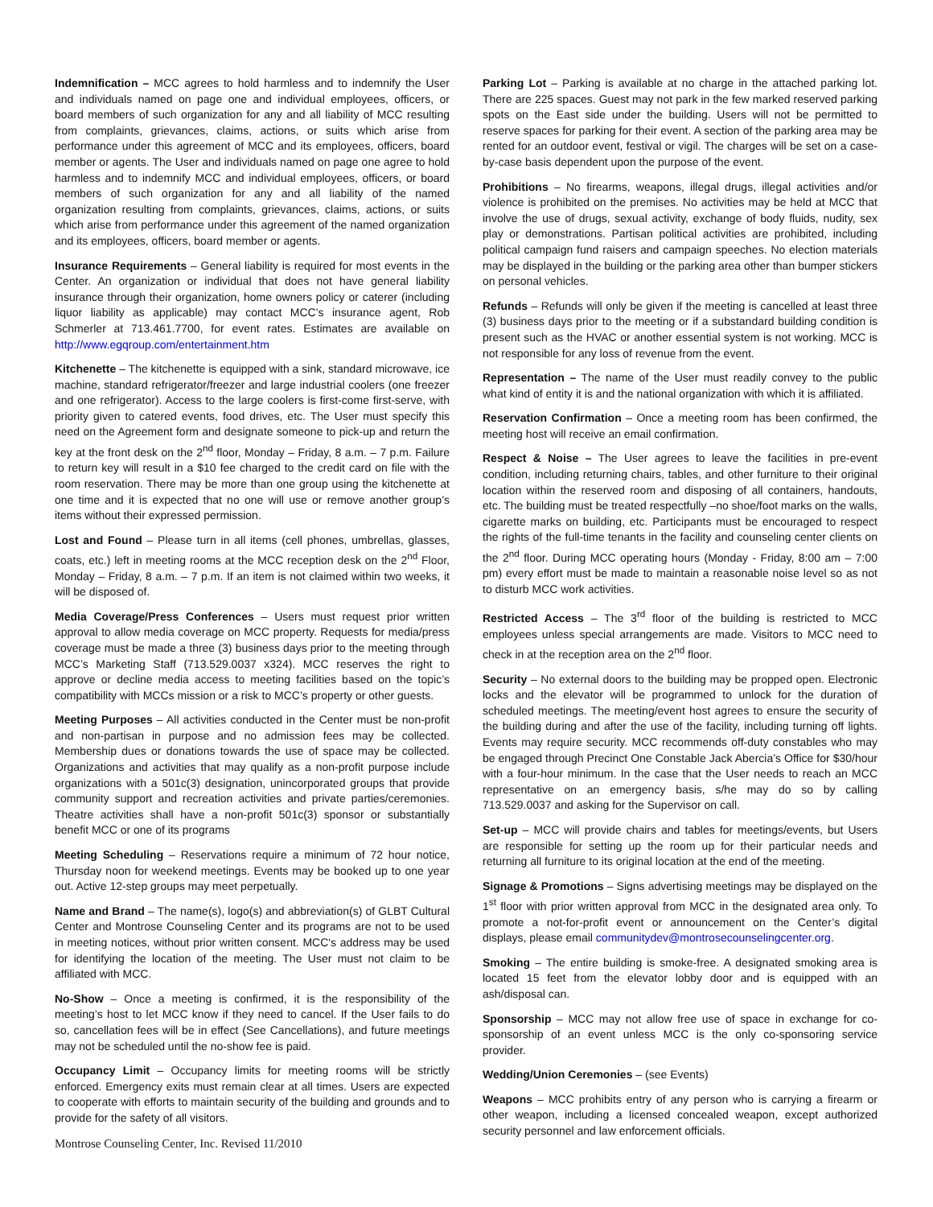Indemnification – MCC agrees to hold harmless and to indemnify the User and individuals named on page one and individual employees, officers, or board members of such organization for any and all liability of MCC resulting from complaints, grievances, claims, actions, or suits which arise from performance under this agreement of MCC and its employees, officers, board member or agents. The User and individuals named on page one agree to hold harmless and to indemnify MCC and individual employees, officers, or board members of such organization for any and all liability of the named organization resulting from complaints, grievances, claims, actions, or suits which arise from performance under this agreement of the named organization and its employees, officers, board member or agents.
Insurance Requirements – General liability is required for most events in the Center. An organization or individual that does not have general liability insurance through their organization, home owners policy or caterer (including liquor liability as applicable) may contact MCC’s insurance agent, Rob Schmerler at 713.461.7700, for event rates. Estimates are available on http://www.egqroup.com/entertainment.htm
Kitchenette – The kitchenette is equipped with a sink, standard microwave, ice machine, standard refrigerator/freezer and large industrial coolers (one freezer and one refrigerator). Access to the large coolers is first-come first-serve, with priority given to catered events, food drives, etc. The User must specify this need on the Agreement form and designate someone to pick-up and return the key at the front desk on the 2<sup>nd</sup> floor, Monday – Friday, 8 a.m. – 7 p.m. Failure to return key will result in a $10 fee charged to the credit card on file with the room reservation. There may be more than one group using the kitchenette at one time and it is expected that no one will use or remove another group’s items without their expressed permission.
Lost and Found – Please turn in all items (cell phones, umbrellas, glasses, coats, etc.) left in meeting rooms at the MCC reception desk on the 2<sup>nd</sup> Floor, Monday – Friday, 8 a.m. – 7 p.m. If an item is not claimed within two weeks, it will be disposed of.
Media Coverage/Press Conferences – Users must request prior written approval to allow media coverage on MCC property. Requests for media/press coverage must be made a three (3) business days prior to the meeting through MCC’s Marketing Staff (713.529.0037 x324). MCC reserves the right to approve or decline media access to meeting facilities based on the topic’s compatibility with MCCs mission or a risk to MCC’s property or other guests.
Meeting Purposes – All activities conducted in the Center must be non-profit and non-partisan in purpose and no admission fees may be collected. Membership dues or donations towards the use of space may be collected. Organizations and activities that may qualify as a non-profit purpose include organizations with a 501c(3) designation, unincorporated groups that provide community support and recreation activities and private parties/ceremonies. Theatre activities shall have a non-profit 501c(3) sponsor or substantially benefit MCC or one of its programs
Meeting Scheduling – Reservations require a minimum of 72 hour notice, Thursday noon for weekend meetings. Events may be booked up to one year out. Active 12-step groups may meet perpetually.
Name and Brand – The name(s), logo(s) and abbreviation(s) of GLBT Cultural Center and Montrose Counseling Center and its programs are not to be used in meeting notices, without prior written consent. MCC's address may be used for identifying the location of the meeting. The User must not claim to be affiliated with MCC.
No-Show – Once a meeting is confirmed, it is the responsibility of the meeting’s host to let MCC know if they need to cancel. If the User fails to do so, cancellation fees will be in effect (See Cancellations), and future meetings may not be scheduled until the no-show fee is paid.
Occupancy Limit – Occupancy limits for meeting rooms will be strictly enforced. Emergency exits must remain clear at all times. Users are expected to cooperate with efforts to maintain security of the building and grounds and to provide for the safety of all visitors.
Parking Lot – Parking is available at no charge in the attached parking lot. There are 225 spaces. Guest may not park in the few marked reserved parking spots on the East side under the building. Users will not be permitted to reserve spaces for parking for their event. A section of the parking area may be rented for an outdoor event, festival or vigil. The charges will be set on a case-by-case basis dependent upon the purpose of the event.
Prohibitions – No firearms, weapons, illegal drugs, illegal activities and/or violence is prohibited on the premises. No activities may be held at MCC that involve the use of drugs, sexual activity, exchange of body fluids, nudity, sex play or demonstrations. Partisan political activities are prohibited, including political campaign fund raisers and campaign speeches. No election materials may be displayed in the building or the parking area other than bumper stickers on personal vehicles.
Refunds – Refunds will only be given if the meeting is cancelled at least three (3) business days prior to the meeting or if a substandard building condition is present such as the HVAC or another essential system is not working. MCC is not responsible for any loss of revenue from the event.
Representation – The name of the User must readily convey to the public what kind of entity it is and the national organization with which it is affiliated.
Reservation Confirmation – Once a meeting room has been confirmed, the meeting host will receive an email confirmation.
Respect & Noise – The User agrees to leave the facilities in pre-event condition, including returning chairs, tables, and other furniture to their original location within the reserved room and disposing of all containers, handouts, etc. The building must be treated respectfully –no shoe/foot marks on the walls, cigarette marks on building, etc. Participants must be encouraged to respect the rights of the full-time tenants in the facility and counseling center clients on the 2<sup>nd</sup> floor. During MCC operating hours (Monday - Friday, 8:00 am – 7:00 pm) every effort must be made to maintain a reasonable noise level so as not to disturb MCC work activities.
Restricted Access – The 3<sup>rd</sup> floor of the building is restricted to MCC employees unless special arrangements are made. Visitors to MCC need to check in at the reception area on the 2<sup>nd</sup> floor.
Security – No external doors to the building may be propped open. Electronic locks and the elevator will be programmed to unlock for the duration of scheduled meetings. The meeting/event host agrees to ensure the security of the building during and after the use of the facility, including turning off lights. Events may require security. MCC recommends off-duty constables who may be engaged through Precinct One Constable Jack Abercia’s Office for $30/hour with a four-hour minimum. In the case that the User needs to reach an MCC representative on an emergency basis, s/he may do so by calling 713.529.0037 and asking for the Supervisor on call.
Set-up – MCC will provide chairs and tables for meetings/events, but Users are responsible for setting up the room up for their particular needs and returning all furniture to its original location at the end of the meeting.
Signage & Promotions – Signs advertising meetings may be displayed on the 1<sup>st</sup> floor with prior written approval from MCC in the designated area only. To promote a not-for-profit event or announcement on the Center’s digital displays, please email communitydev@montrosecounselingcenter.org.
Smoking – The entire building is smoke-free. A designated smoking area is located 15 feet from the elevator lobby door and is equipped with an ash/disposal can.
Sponsorship – MCC may not allow free use of space in exchange for co-sponsorship of an event unless MCC is the only co-sponsoring service provider.
Wedding/Union Ceremonies – (see Events)
Weapons – MCC prohibits entry of any person who is carrying a firearm or other weapon, including a licensed concealed weapon, except authorized security personnel and law enforcement officials.
Montrose Counseling Center, Inc. Revised 11/2010